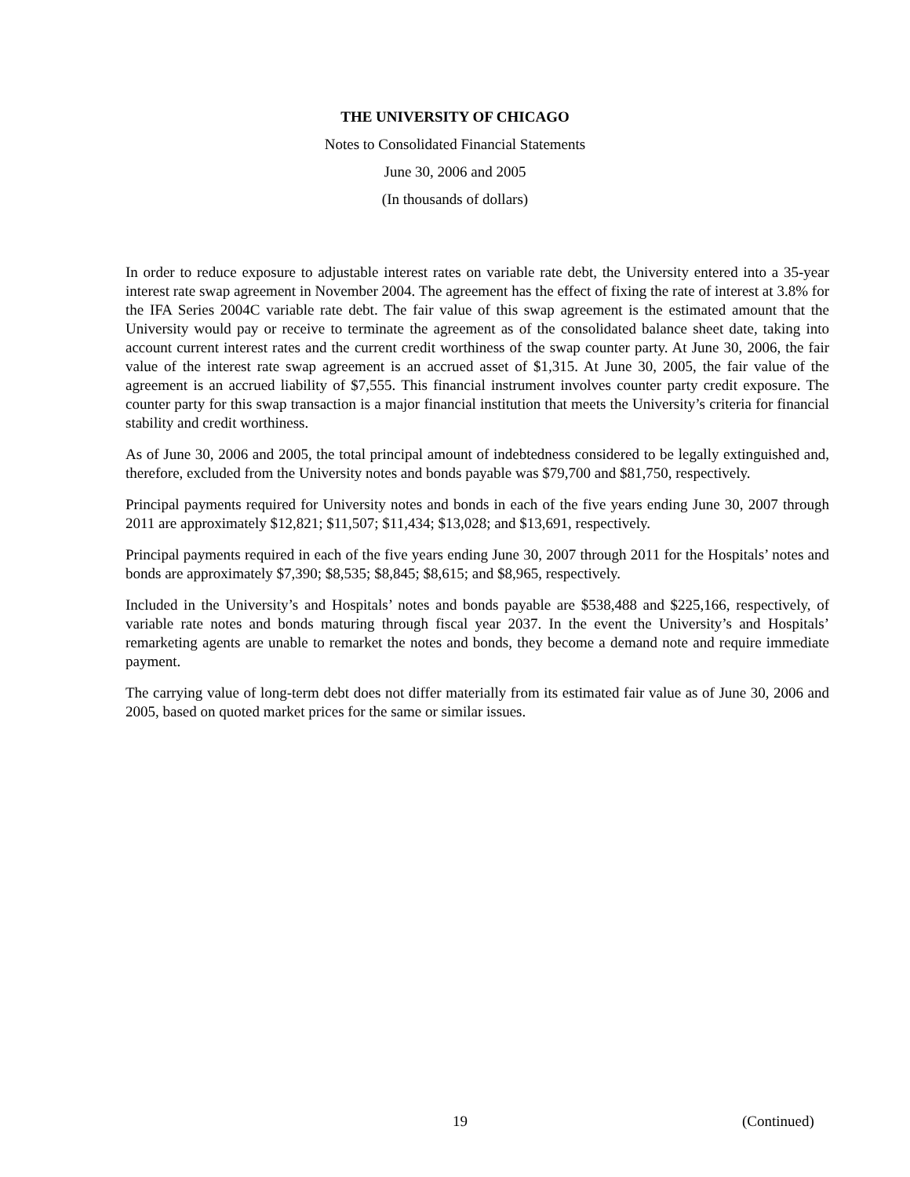THE UNIVERSITY OF CHICAGO
Notes to Consolidated Financial Statements
June 30, 2006 and 2005
(In thousands of dollars)
In order to reduce exposure to adjustable interest rates on variable rate debt, the University entered into a 35-year interest rate swap agreement in November 2004. The agreement has the effect of fixing the rate of interest at 3.8% for the IFA Series 2004C variable rate debt. The fair value of this swap agreement is the estimated amount that the University would pay or receive to terminate the agreement as of the consolidated balance sheet date, taking into account current interest rates and the current credit worthiness of the swap counter party. At June 30, 2006, the fair value of the interest rate swap agreement is an accrued asset of $1,315. At June 30, 2005, the fair value of the agreement is an accrued liability of $7,555. This financial instrument involves counter party credit exposure. The counter party for this swap transaction is a major financial institution that meets the University’s criteria for financial stability and credit worthiness.
As of June 30, 2006 and 2005, the total principal amount of indebtedness considered to be legally extinguished and, therefore, excluded from the University notes and bonds payable was $79,700 and $81,750, respectively.
Principal payments required for University notes and bonds in each of the five years ending June 30, 2007 through 2011 are approximately $12,821; $11,507; $11,434; $13,028; and $13,691, respectively.
Principal payments required in each of the five years ending June 30, 2007 through 2011 for the Hospitals’ notes and bonds are approximately $7,390; $8,535; $8,845; $8,615; and $8,965, respectively.
Included in the University’s and Hospitals’ notes and bonds payable are $538,488 and $225,166, respectively, of variable rate notes and bonds maturing through fiscal year 2037. In the event the University’s and Hospitals’ remarketing agents are unable to remarket the notes and bonds, they become a demand note and require immediate payment.
The carrying value of long-term debt does not differ materially from its estimated fair value as of June 30, 2006 and 2005, based on quoted market prices for the same or similar issues.
19 (Continued)